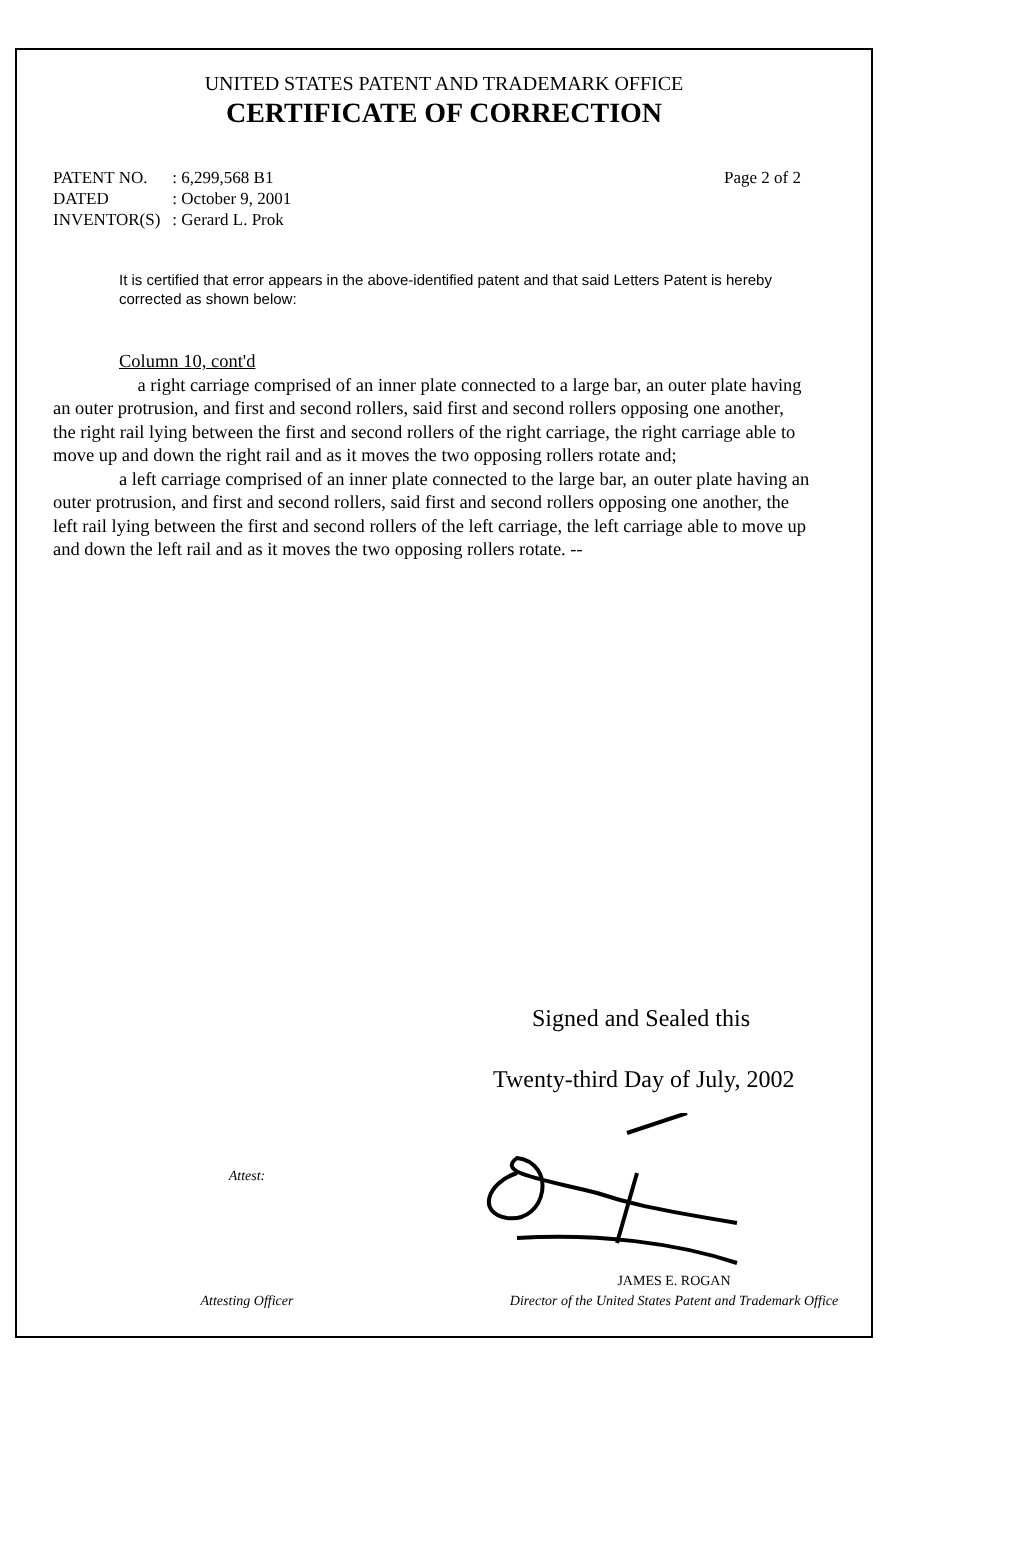UNITED STATES PATENT AND TRADEMARK OFFICE
CERTIFICATE OF CORRECTION
| PATENT NO. | : 6,299,568 B1 |
| DATED | : October 9, 2001 |
| INVENTOR(S) | : Gerard L. Prok |
Page 2 of 2
It is certified that error appears in the above-identified patent and that said Letters Patent is hereby corrected as shown below:
Column 10, cont'd
a right carriage comprised of an inner plate connected to a large bar, an outer plate having an outer protrusion, and first and second rollers, said first and second rollers opposing one another, the right rail lying between the first and second rollers of the right carriage, the right carriage able to move up and down the right rail and as it moves the two opposing rollers rotate and;
a left carriage comprised of an inner plate connected to the large bar, an outer plate having an outer protrusion, and first and second rollers, said first and second rollers opposing one another, the left rail lying between the first and second rollers of the left carriage, the left carriage able to move up and down the left rail and as it moves the two opposing rollers rotate. --
Signed and Sealed this
Twenty-third Day of July, 2002
Attest:
JAMES E. ROGAN
Attesting Officer Director of the United States Patent and Trademark Office